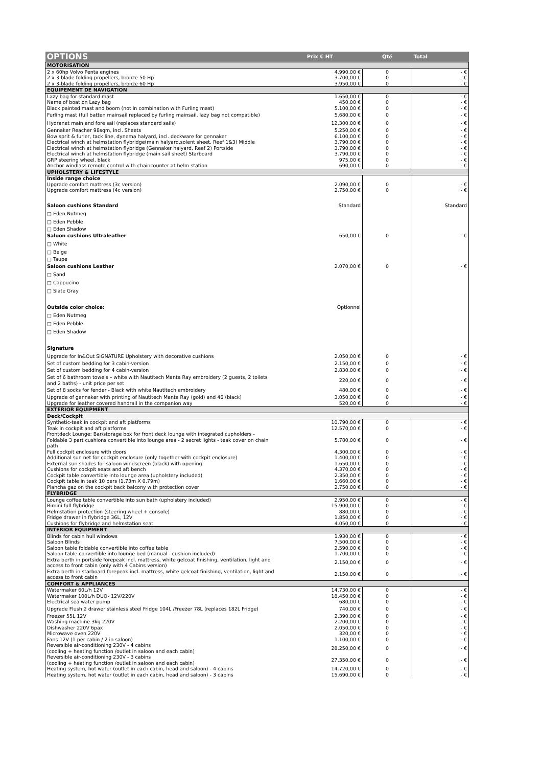| OPTIONS | Prix € HT | Qté | Total |
| --- | --- | --- | --- |
| MOTORISATION | | | |
| 2 x 60hp Volvo Penta engines | 4.990,00 € | 0 | - € |
| 2 x 3-blade folding propellers, bronze 50 Hp | 3.700,00 € | 0 | - € |
| 2 x 3-blade folding propellers, bronze 60 Hp | 3.950,00 € | 0 | - € |
| EQUIPEMENT DE NAVIGATION | | | |
| Lazy bag for standard mast | 1.650,00 € | 0 | - € |
| Name of boat on Lazy bag | 450,00 € | 0 | - € |
| Black painted mast and boom (not in combination with Furling mast) | 5.100,00 € | 0 | - € |
| Furling mast (full batten mainsail replaced by furling mainsail, lazy bag not compatible) | 5.680,00 € | 0 | - € |
| Hydranet main and fore sail (replaces standard sails) | 12.300,00 € | 0 | - € |
| Gennaker Reacher 98sqm, incl. Sheets | 5.250,00 € | 0 | - € |
| Bow sprit & furler, tack line, dynema halyard, incl. deckware for gennaker | 6.100,00 € | 0 | - € |
| Electrical winch at helmstation flybridge(main halyard,solent sheet, Reef 1&3) Middle | 3.790,00 € | 0 | - € |
| Electrical winch at helmstation flybridge (Gennaker halyard, Reef 2) Portside | 3.790,00 € | 0 | - € |
| Electrical winch at helmstation flybridge (main sail sheet) Starboard | 3.790,00 € | 0 | - € |
| GRP steering wheel, black | 975,00 € | 0 | - € |
| Anchor windlass remote control with chaincounter at helm station | 690,00 € | 0 | - € |
| UPHOLSTERY & LIFESTYLE | | | |
| Inside range choice | | | |
| Upgrade comfort mattress (3c version) | 2.090,00 € | 0 | - € |
| Upgrade comfort mattress (4c version) | 2.750,00 € | 0 | - € |
| Saloon cushions Standard | Standard | | Standard |
| □ Eden Nutmeg | | | |
| □ Eden Pebble | | | |
| □ Eden Shadow | | | |
| Saloon cushions Ultraleather | 650,00 € | 0 | - € |
| □ White | | | |
| □ Beige | | | |
| □ Taupe | | | |
| Saloon cushions Leather | 2.070,00 € | 0 | - € |
| □ Sand | | | |
| □ Cappucino | | | |
| □ Slate Gray | | | |
| Outside color choice: | Optionnel | | |
| □ Eden Nutmeg | | | |
| □ Eden Pebble | | | |
| □ Eden Shadow | | | |
| Signature | | | |
| Upgrade for In&Out SIGNATURE Upholstery with decorative cushions | 2.050,00 € | 0 | - € |
| Set of custom bedding for 3 cabin-version | 2.150,00 € | 0 | - € |
| Set of custom bedding for 4 cabin-version | 2.830,00 € | 0 | - € |
| Set of 6 bathroom towels – white with Nautitech Manta Ray embroidery (2 guests, 2 toilets and 2 baths) - unit price per set | 220,00 € | 0 | - € |
| Set of 8 socks for fender - Black with white Nautitech embroidery | 480,00 € | 0 | - € |
| Upgrade of gennaker with printing of Nautitech Manta Ray (gold) and 46 (black) | 3.050,00 € | 0 | - € |
| Upgrade for leather covered handrail in the companion way | 520,00 € | 0 | - € |
| EXTERIOR EQUIPMENT | | | |
| Deck/Cockpit | | | |
| Synthetic-teak in cockpit and aft platforms | 10.790,00 € | 0 | - € |
| Teak in cockpit and aft platforms | 12.570,00 € | 0 | - € |
| Frontdeck Lounge: Bar/storage box for front deck lounge with integrated cupholders - Foldable 3 part cushions convertible into lounge area - 2 secret lights - teak cover on chain path | 5.780,00 € | 0 | - € |
| Full cockpit enclosure with doors | 4.300,00 € | 0 | - € |
| Additional sun net for cockpit enclosure (only together with cockpit enclosure) | 1.400,00 € | 0 | - € |
| External sun shades for saloon windscreen (black) with opening | 1.650,00 € | 0 | - € |
| Cushions for cockpit seats and aft bench | 4.370,00 € | 0 | - € |
| Cockpit table convertible into lounge area (upholstery included) | 2.350,00 € | 0 | - € |
| Cockpit table in teak 10 pers (1,73m X 0,79m) | 1.660,00 € | 0 | - € |
| Plancha gaz on the cockpit back balcony with protection cover | 2.750,00 € | 0 | - € |
| FLYBRIDGE | | | |
| Lounge coffee table convertible into sun bath (upholstery included) | 2.950,00 € | 0 | - € |
| Bimini full flybridge | 15.900,00 € | 0 | - € |
| Helmstation protection (steering wheel + console) | 880,00 € | 0 | - € |
| Fridge drawer in flybridge 36L, 12V | 1.850,00 € | 0 | - € |
| Cushions for flybridge and helmstation seat | 4.050,00 € | 0 | - € |
| INTERIOR EQUIPMENT | | | |
| Blinds for cabin hull windows | 1.930,00 € | 0 | - € |
| Saloon Blinds | 7.500,00 € | 0 | - € |
| Saloon table foldable convertible into coffee table | 2.590,00 € | 0 | - € |
| Saloon table convertible into lounge bed (manual - cushion included) | 1.700,00 € | 0 | - € |
| Extra berth in portside forepeak incl. mattress, white gelcoat finishing, ventilation, light and access to front cabin (only with 4 Cabins version) | 2.150,00 € | 0 | - € |
| Extra berth in starboard forepeak incl. mattress, white gelcoat finishing, ventilation, light and access to front cabin | 2.150,00 € | 0 | - € |
| COMFORT & APPLIANCES | | | |
| Watermaker 60L/h 12V | 14.730,00 € | 0 | - € |
| Watermaker 100L/h DUO- 12V/220V | 18.450,00 € | 0 | - € |
| Electrical sea water pump | 680,00 € | 0 | - € |
| Upgrade Flush 2 drawer stainless steel Fridge 104L /Freezer 78L (replaces 182L Fridge) | 740,00 € | 0 | - € |
| Freezer 55L 12V | 2.390,00 € | 0 | - € |
| Washing machine 3kg 220V | 2.200,00 € | 0 | - € |
| Dishwasher 220V 6pax | 2.050,00 € | 0 | - € |
| Microwave oven 220V | 320,00 € | 0 | - € |
| Fans 12V (1 per cabin / 2 in saloon) | 1.100,00 € | 0 | - € |
| Reversible air-conditioning 230V - 4 cabins (cooling + heating function /outlet in saloon and each cabin) | 28.250,00 € | 0 | - € |
| Reversible air-conditioning 230V - 3 cabins (cooling + heating function /outlet in saloon and each cabin) | 27.350,00 € | 0 | - € |
| Heating system, hot water (outlet in each cabin, head and saloon) - 4 cabins | 14.720,00 € | 0 | - € |
| Heating system, hot water (outlet in each cabin, head and saloon) - 3 cabins | 15.690,00 € | 0 | - € |